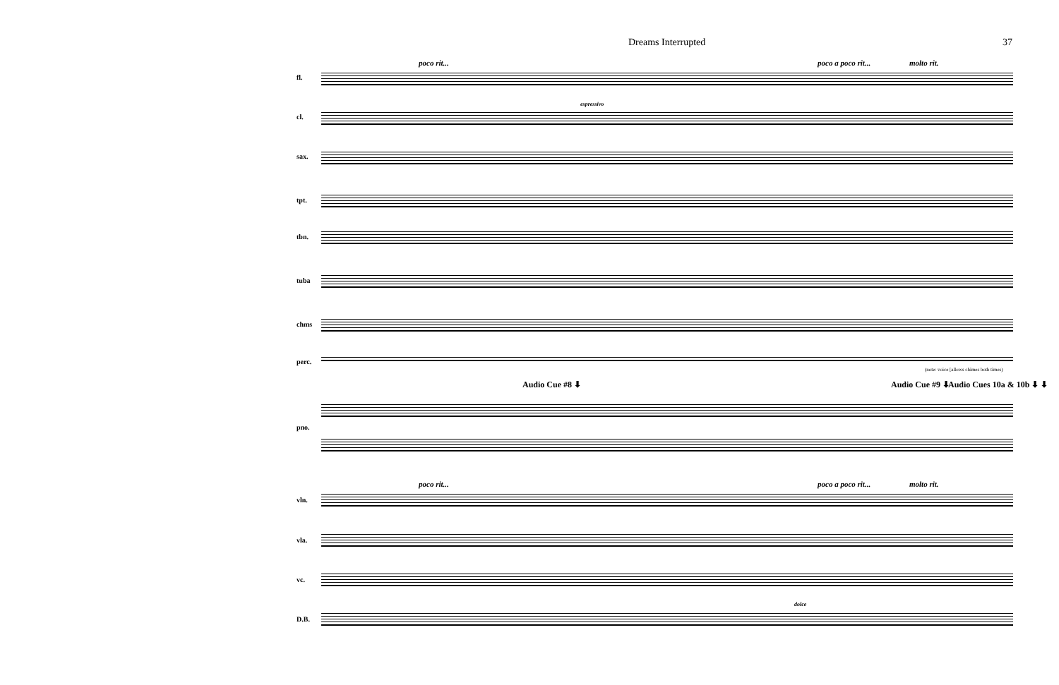Dreams Interrupted 37
poco rit... poco a poco rit... molto rit.
fl.
cl.
espressivo
sax.
tpt.
tbn.
tuba
chms
perc.
(note: voice [allows chimes both times)
Audio Cue #8 ⬇ Audio Cue #9 ⬇ Audio Cues 10a & 10b ⬇ ⬇
pno.
poco rit... poco a poco rit... molto rit.
vln.
vla.
vc.
D.B.
dolce